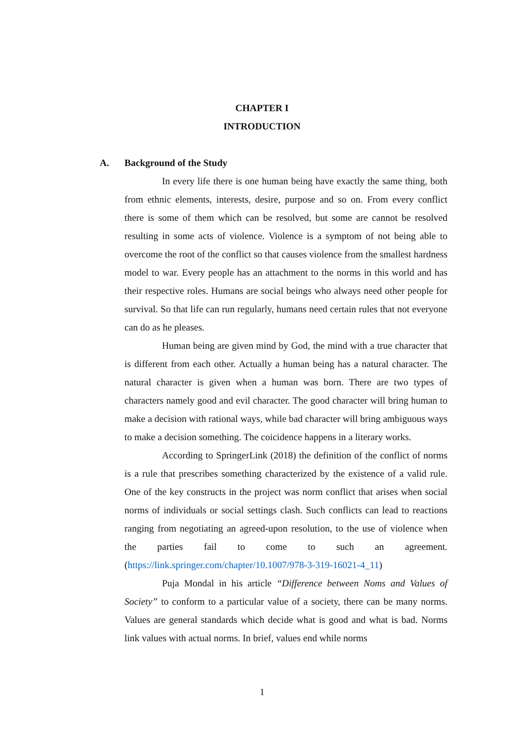CHAPTER I
INTRODUCTION
A. Background of the Study
In every life there is one human being have exactly the same thing, both from ethnic elements, interests, desire, purpose and so on. From every conflict there is some of them which can be resolved, but some are cannot be resolved resulting in some acts of violence. Violence is a symptom of not being able to overcome the root of the conflict so that causes violence from the smallest hardness model to war. Every people has an attachment to the norms in this world and has their respective roles. Humans are social beings who always need other people for survival. So that life can run regularly, humans need certain rules that not everyone can do as he pleases.
Human being are given mind by God, the mind with a true character that is different from each other. Actually a human being has a natural character. The natural character is given when a human was born. There are two types of characters namely good and evil character. The good character will bring human to make a decision with rational ways, while bad character will bring ambiguous ways to make a decision something. The coicidence happens in a literary works.
According to SpringerLink (2018) the definition of the conflict of norms is a rule that prescribes something characterized by the existence of a valid rule. One of the key constructs in the project was norm conflict that arises when social norms of individuals or social settings clash. Such conflicts can lead to reactions ranging from negotiating an agreed-upon resolution, to the use of violence when the parties fail to come to such an agreement. (https://link.springer.com/chapter/10.1007/978-3-319-16021-4_11)
Puja Mondal in his article “Difference between Noms and Values of Society” to conform to a particular value of a society, there can be many norms. Values are general standards which decide what is good and what is bad. Norms link values with actual norms. In brief, values end while norms
1